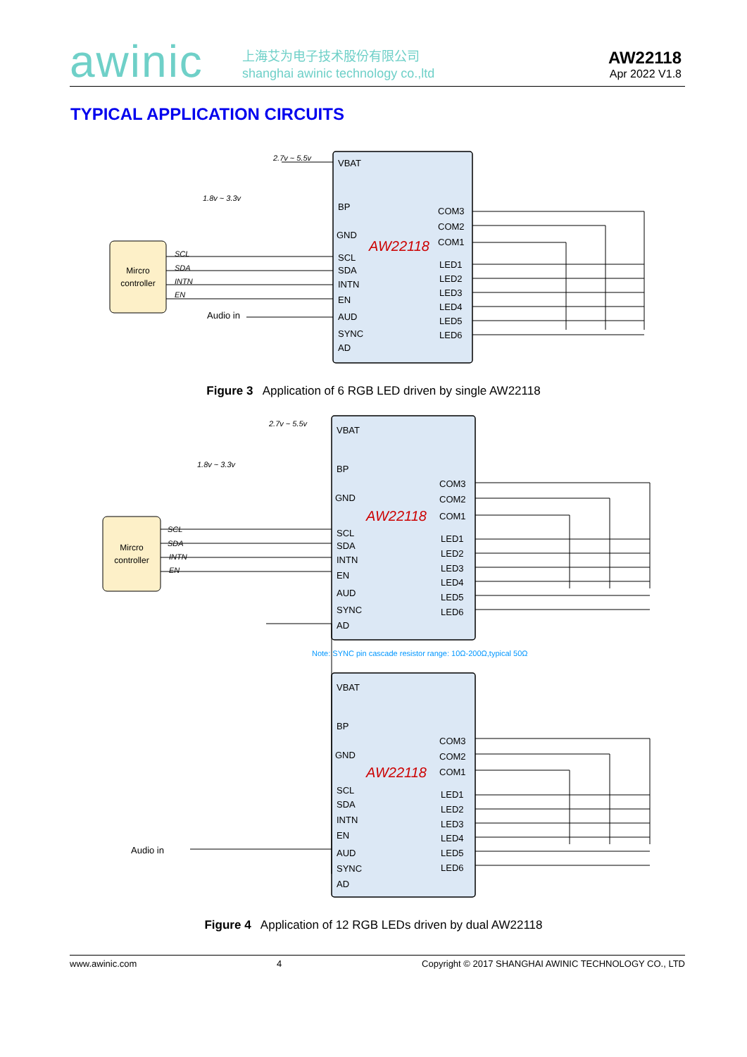awinic
上海艾为电子技术股份有限公司
shanghai awinic technology co.,ltd
AW22118
Apr 2022 V1.8
TYPICAL APPLICATION CIRCUITS
Mircro
controller
VBAT
BP
GND
SCL
SDA
INTN
EN
AUD
SYNC
AD
COM3
COM2
COM1
LED1
LED2
LED3
LED4
LED5
LED6
AW22118
SCL
SDA
INTN
EN
2.7v ~ 5.5v
1.8v ~ 3.3v
Audio in
Figure 3 Application of 6 RGB LED driven by single AW22118
Mircro
controller
VBAT
BP
GND
SCL
SDA
INTN
EN
AUD
SYNC
AD
COM3
COM2
COM1
LED1
LED2
LED3
LED4
LED5
LED6
VBAT
BP
GND
SCL
SDA
INTN
EN
AUD
SYNC
AD
COM3
COM2
COM1
LED1
LED2
LED3
LED4
LED5
LED6
AW22118
AW22118
SCL
SDA
INTN
EN
2.7v ~ 5.5v
1.8v ~ 3.3v
Note: SYNC pin cascade resistor range: 10Ω-200Ω,typical 50Ω
Audio in
Figure 4 Application of 12 RGB LEDs driven by dual AW22118
www.awinic.com 4 Copyright © 2017 SHANGHAI AWINIC TECHNOLOGY CO., LTD